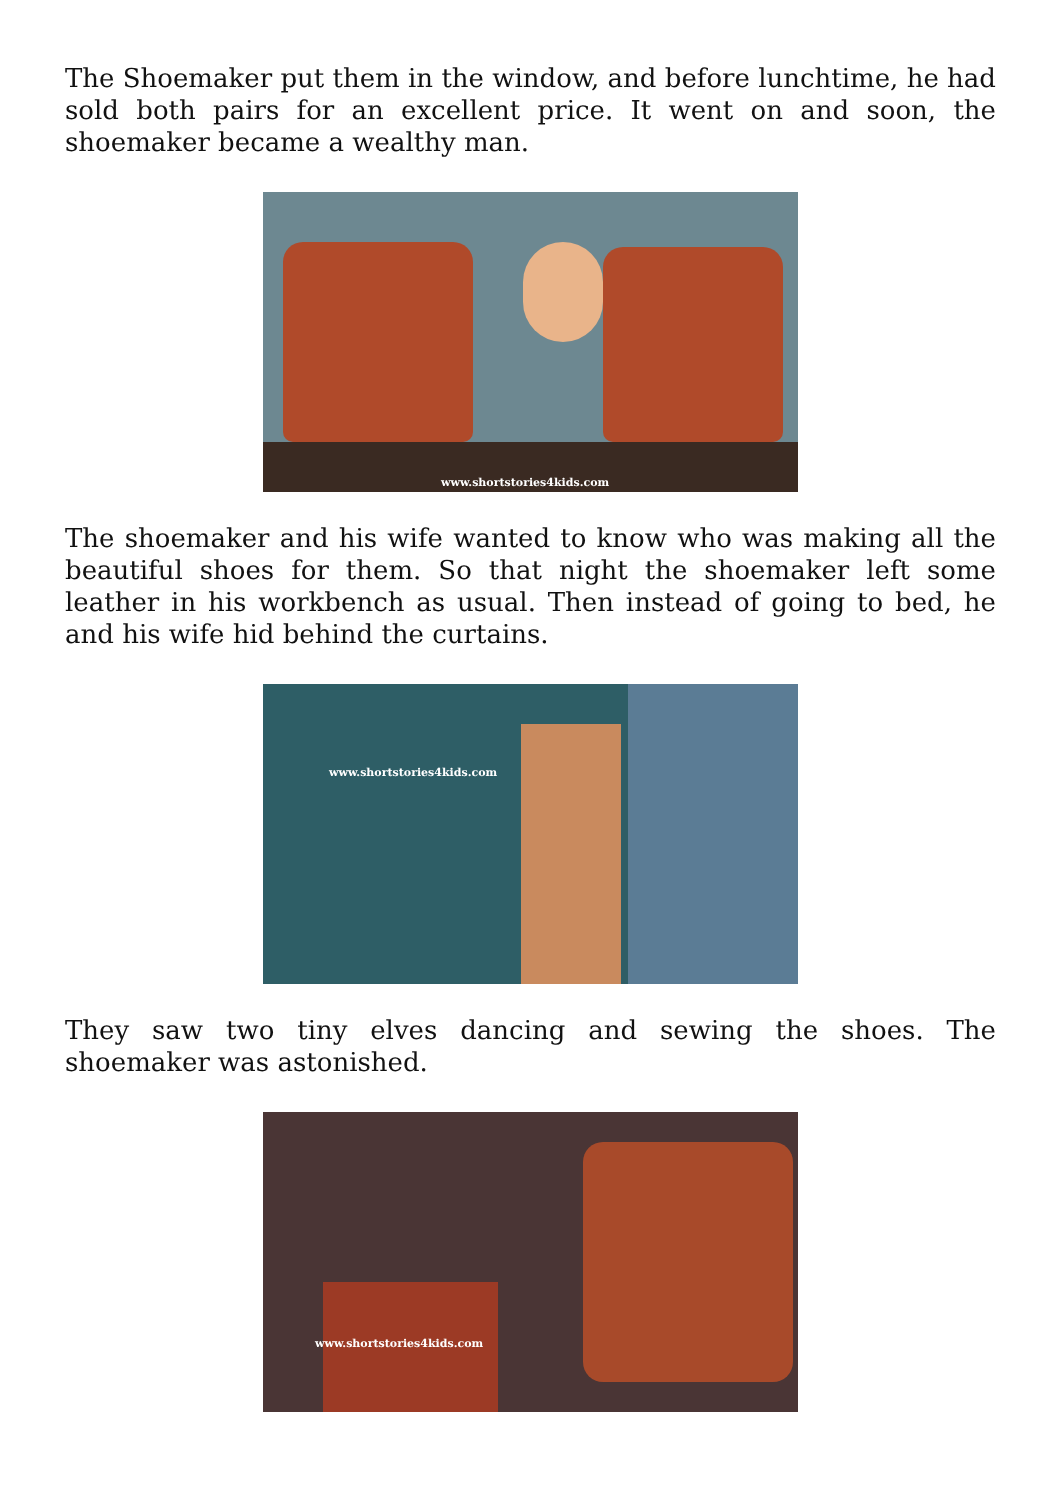The Shoemaker put them in the window, and before lunchtime, he had sold both pairs for an excellent price. It went on and soon, the shoemaker became a wealthy man.
www.shortstories4kids.com
The shoemaker and his wife wanted to know who was making all the beautiful shoes for them. So that night the shoemaker left some leather in his workbench as usual. Then instead of going to bed, he and his wife hid behind the curtains.
www.shortstories4kids.com
They saw two tiny elves dancing and sewing the shoes. The shoemaker was astonished.
www.shortstories4kids.com